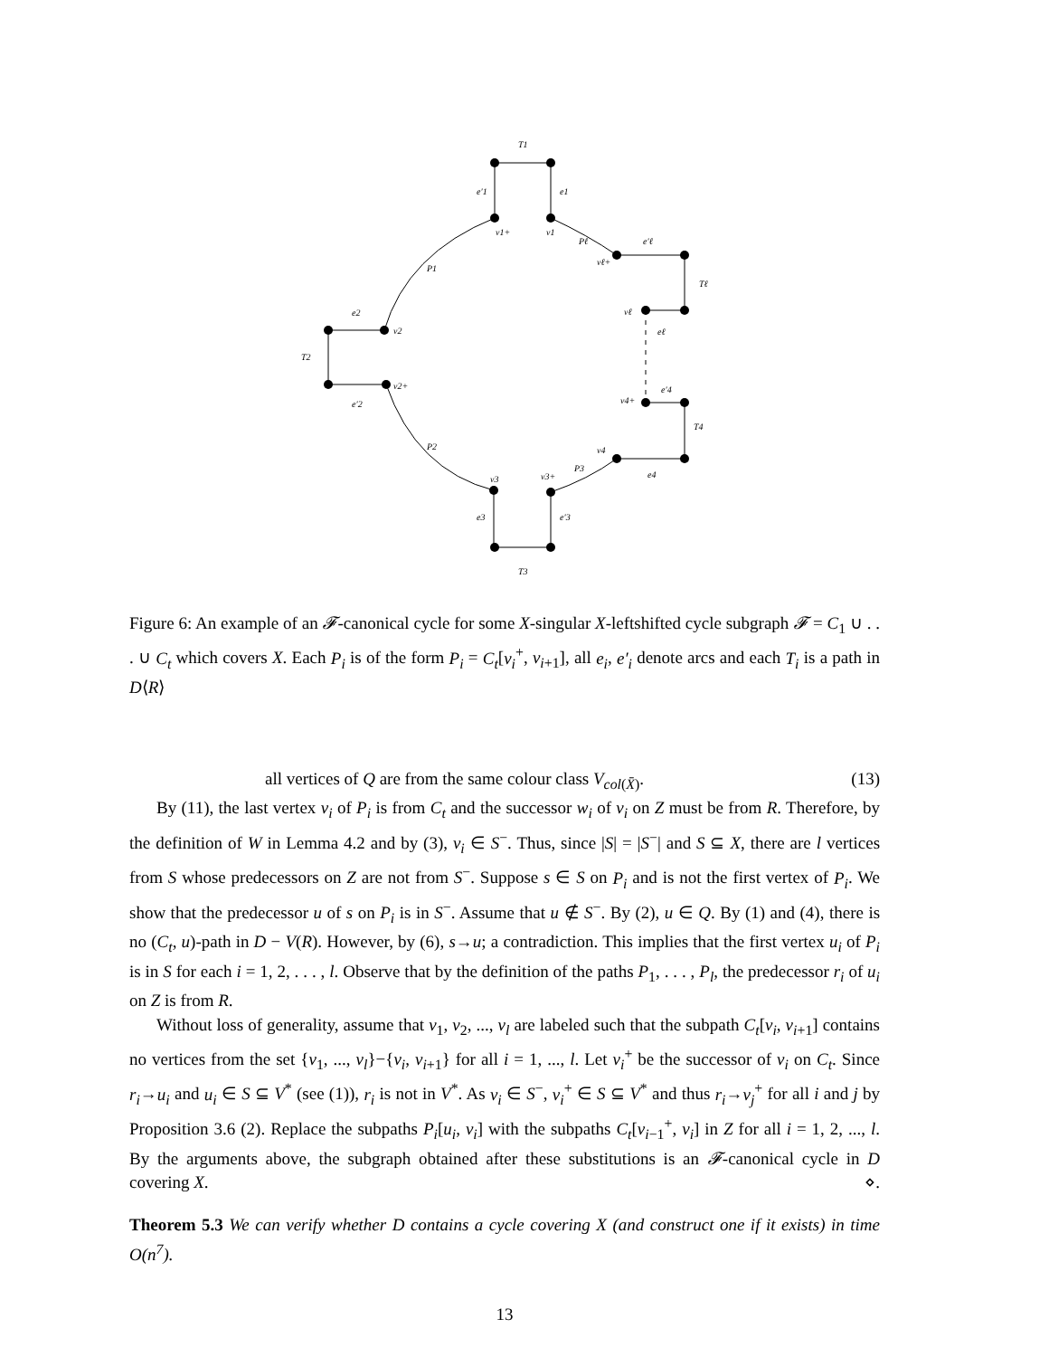T1
e′1
e1
v1+
v1
Pℓ
e′ℓ
vℓ+
Tℓ
P1
vℓ
eℓ
e2
v2
T2
v2+
e′2
e′4
v4+
T4
P2
v4
P3
e4
v3
v3+
e3
e′3
T3
Figure 6: An example of an 𝓕-canonical cycle for some X-singular X-leftshifted cycle subgraph 𝓕 = C<sub>1</sub> ∪ . . . ∪ C<sub>t</sub> which covers X. Each P<sub>i</sub> is of the form P<sub>i</sub> = C<sub>t</sub>[v<sub>i</sub><sup>+</sup>, v<sub>i+1</sub>], all e<sub>i</sub>, e′<sub>i</sub> denote arcs and each T<sub>i</sub> is a path in D⟨R⟩
all vertices of Q are from the same colour class V<sub>col(X̄)</sub>. (13)
By (11), the last vertex v<sub>i</sub> of P<sub>i</sub> is from C<sub>t</sub> and the successor w<sub>i</sub> of v<sub>i</sub> on Z must be from R. Therefore, by the definition of W in Lemma 4.2 and by (3), v<sub>i</sub> ∈ S<sup>−</sup>. Thus, since |S| = |S<sup>−</sup>| and S ⊆ X, there are l vertices from S whose predecessors on Z are not from S<sup>−</sup>. Suppose s ∈ S on P<sub>i</sub> and is not the first vertex of P<sub>i</sub>. We show that the predecessor u of s on P<sub>i</sub> is in S<sup>−</sup>. Assume that u ∉ S<sup>−</sup>. By (2), u ∈ Q. By (1) and (4), there is no (C<sub>t</sub>, u)-path in D − V(R). However, by (6), s→u; a contradiction. This implies that the first vertex u<sub>i</sub> of P<sub>i</sub> is in S for each i = 1, 2, . . . , l. Observe that by the definition of the paths P<sub>1</sub>, . . . , P<sub>l</sub>, the predecessor r<sub>i</sub> of u<sub>i</sub> on Z is from R.
Without loss of generality, assume that v<sub>1</sub>, v<sub>2</sub>, ..., v<sub>l</sub> are labeled such that the subpath C<sub>t</sub>[v<sub>i</sub>, v<sub>i+1</sub>] contains no vertices from the set {v<sub>1</sub>, ..., v<sub>l</sub>}−{v<sub>i</sub>, v<sub>i+1</sub>} for all i = 1, ..., l. Let v<sub>i</sub><sup>+</sup> be the successor of v<sub>i</sub> on C<sub>t</sub>. Since r<sub>i</sub>→u<sub>i</sub> and u<sub>i</sub> ∈ S ⊆ V<sup>*</sup> (see (1)), r<sub>i</sub> is not in V<sup>*</sup>. As v<sub>i</sub> ∈ S<sup>−</sup>, v<sub>i</sub><sup>+</sup> ∈ S ⊆ V<sup>*</sup> and thus r<sub>i</sub>→v<sub>j</sub><sup>+</sup> for all i and j by Proposition 3.6 (2). Replace the subpaths P<sub>i</sub>[u<sub>i</sub>, v<sub>i</sub>] with the subpaths C<sub>t</sub>[v<sub>i−1</sub><sup>+</sup>, v<sub>i</sub>] in Z for all i = 1, 2, ..., l. By the arguments above, the subgraph obtained after these substitutions is an 𝓕-canonical cycle in D covering X. ⋄.
Theorem 5.3 We can verify whether D contains a cycle covering X (and construct one if it exists) in time O(n<sup>7</sup>).
13